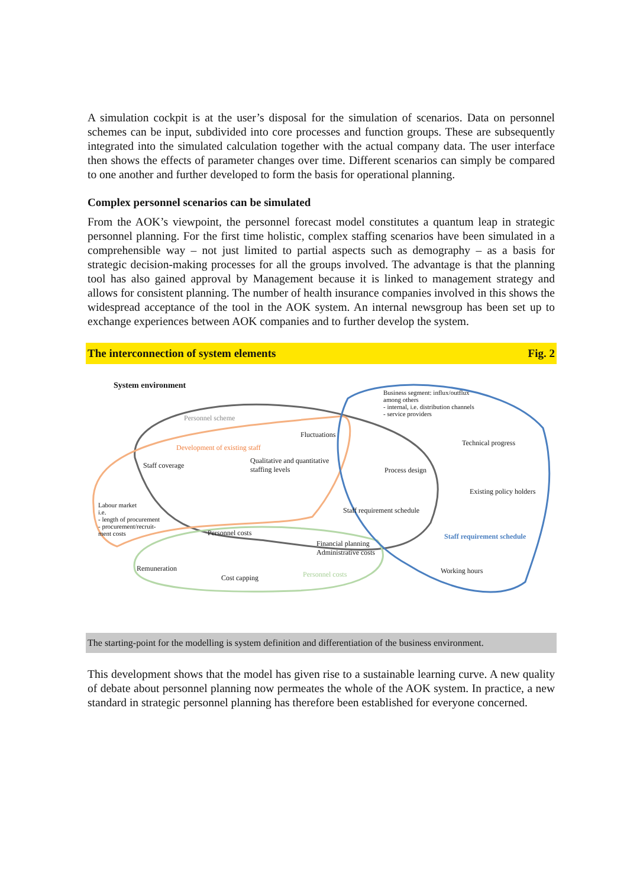A simulation cockpit is at the user’s disposal for the simulation of scenarios. Data on personnel schemes can be input, subdivided into core processes and function groups. These are subsequently integrated into the simulated calculation together with the actual company data. The user interface then shows the effects of parameter changes over time. Different scenarios can simply be compared to one another and further developed to form the basis for operational planning.
Complex personnel scenarios can be simulated
From the AOK’s viewpoint, the personnel forecast model constitutes a quantum leap in strategic personnel planning. For the first time holistic, complex staffing scenarios have been simulated in a comprehensible way – not just limited to partial aspects such as demography – as a basis for strategic decision-making processes for all the groups involved. The advantage is that the planning tool has also gained approval by Management because it is linked to management strategy and allows for consistent planning. The number of health insurance companies involved in this shows the widespread acceptance of the tool in the AOK system. An internal newsgroup has been set up to exchange experiences between AOK companies and to further develop the system.
The interconnection of system elements Fig. 2
System environment
Personnel scheme
Fluctuations
Development of existing staff
Staff coverage
Qualitative and quantitative
staffing levels
Labour market
i.e.
- length of procurement
- procurement/recruit-
ment costs Personnel costs
Financial planning
Administrative costs
Remuneration
Cost capping Personnel costs
Business segment: influx/outflux
among others
- internal, i.e. distribution channels
- service providers
Technical progress
Process design
Existing policy holders
Staff requirement schedule
Staff requirement schedule
Working hours
The starting-point for the modelling is system definition and differentiation of the business environment.
This development shows that the model has given rise to a sustainable learning curve. A new quality of debate about personnel planning now permeates the whole of the AOK system. In practice, a new standard in strategic personnel planning has therefore been established for everyone concerned.